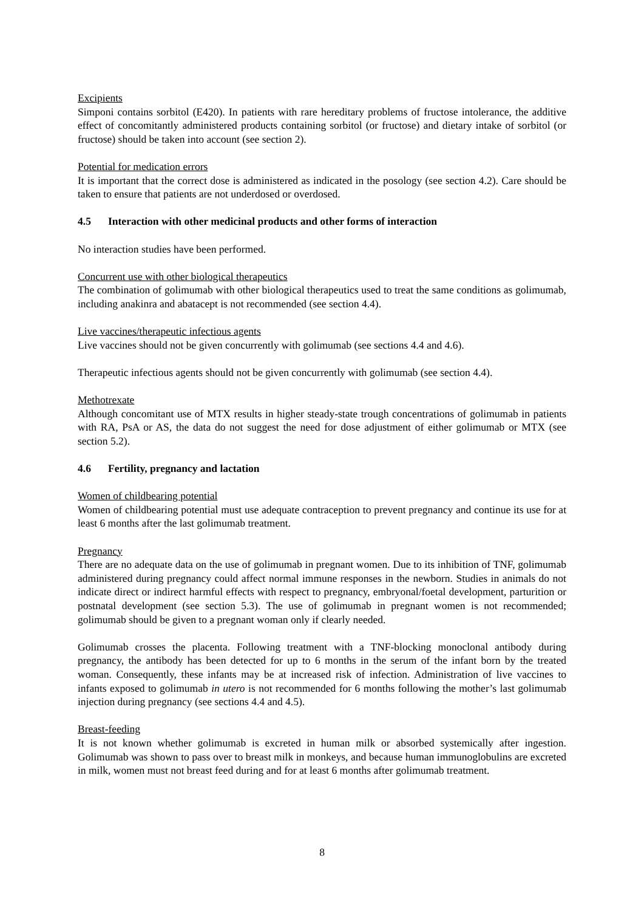Excipients
Simponi contains sorbitol (E420). In patients with rare hereditary problems of fructose intolerance, the additive effect of concomitantly administered products containing sorbitol (or fructose) and dietary intake of sorbitol (or fructose) should be taken into account (see section 2).
Potential for medication errors
It is important that the correct dose is administered as indicated in the posology (see section 4.2). Care should be taken to ensure that patients are not underdosed or overdosed.
4.5 Interaction with other medicinal products and other forms of interaction
No interaction studies have been performed.
Concurrent use with other biological therapeutics
The combination of golimumab with other biological therapeutics used to treat the same conditions as golimumab, including anakinra and abatacept is not recommended (see section 4.4).
Live vaccines/therapeutic infectious agents
Live vaccines should not be given concurrently with golimumab (see sections 4.4 and 4.6).
Therapeutic infectious agents should not be given concurrently with golimumab (see section 4.4).
Methotrexate
Although concomitant use of MTX results in higher steady-state trough concentrations of golimumab in patients with RA, PsA or AS, the data do not suggest the need for dose adjustment of either golimumab or MTX (see section 5.2).
4.6 Fertility, pregnancy and lactation
Women of childbearing potential
Women of childbearing potential must use adequate contraception to prevent pregnancy and continue its use for at least 6 months after the last golimumab treatment.
Pregnancy
There are no adequate data on the use of golimumab in pregnant women. Due to its inhibition of TNF, golimumab administered during pregnancy could affect normal immune responses in the newborn. Studies in animals do not indicate direct or indirect harmful effects with respect to pregnancy, embryonal/foetal development, parturition or postnatal development (see section 5.3). The use of golimumab in pregnant women is not recommended; golimumab should be given to a pregnant woman only if clearly needed.
Golimumab crosses the placenta. Following treatment with a TNF-blocking monoclonal antibody during pregnancy, the antibody has been detected for up to 6 months in the serum of the infant born by the treated woman. Consequently, these infants may be at increased risk of infection. Administration of live vaccines to infants exposed to golimumab in utero is not recommended for 6 months following the mother’s last golimumab injection during pregnancy (see sections 4.4 and 4.5).
Breast-feeding
It is not known whether golimumab is excreted in human milk or absorbed systemically after ingestion. Golimumab was shown to pass over to breast milk in monkeys, and because human immunoglobulins are excreted in milk, women must not breast feed during and for at least 6 months after golimumab treatment.
8